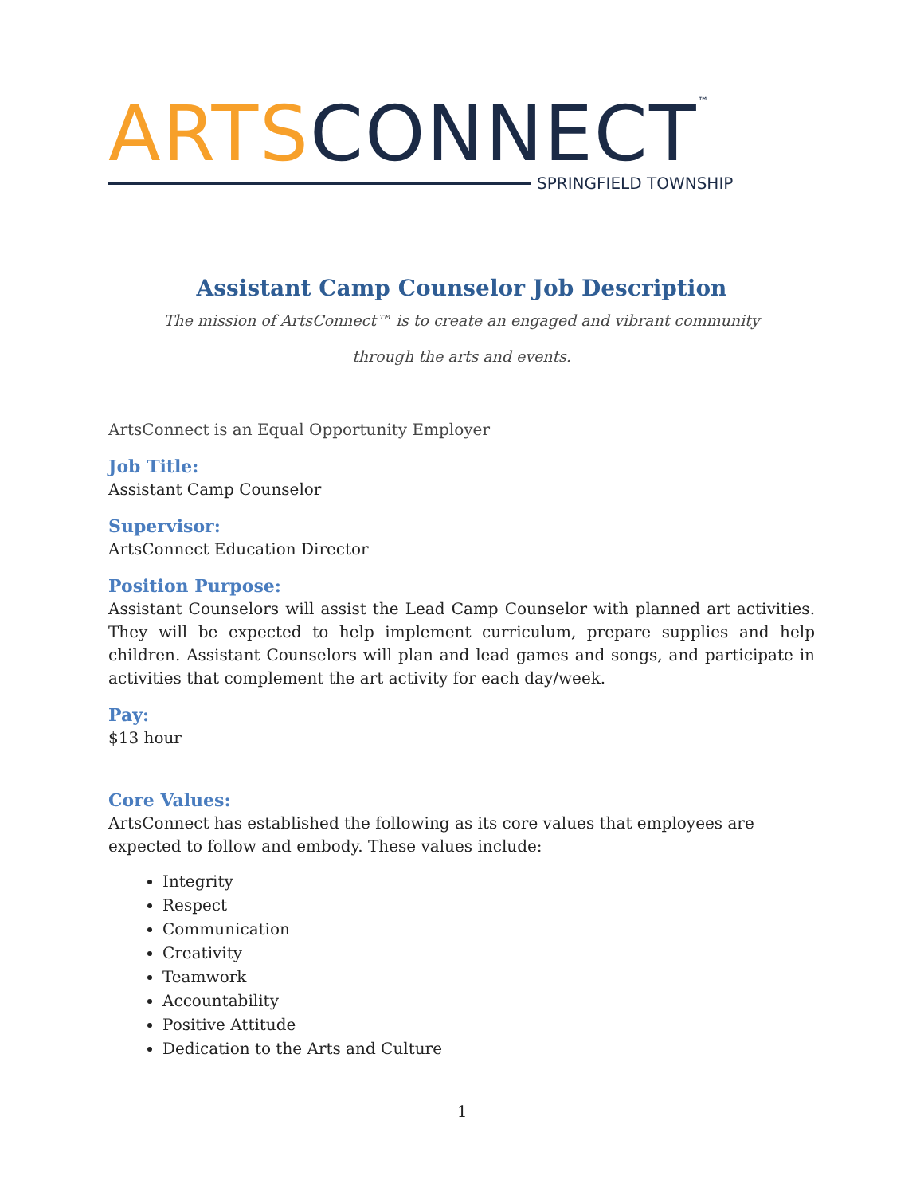ARTS CONNECT™
SPRINGFIELD TOWNSHIP
Assistant Camp Counselor Job Description
The mission of ArtsConnect™ is to create an engaged and vibrant community
through the arts and events.
ArtsConnect is an Equal Opportunity Employer
Job Title:
Assistant Camp Counselor
Supervisor:
ArtsConnect Education Director
Position Purpose:
Assistant Counselors will assist the Lead Camp Counselor with planned art activities. They will be expected to help implement curriculum, prepare supplies and help children. Assistant Counselors will plan and lead games and songs, and participate in activities that complement the art activity for each day/week.
Pay:
$13 hour
Core Values:
ArtsConnect has established the following as its core values that employees are expected to follow and embody. These values include:
Integrity
Respect
Communication
Creativity
Teamwork
Accountability
Positive Attitude
Dedication to the Arts and Culture
1